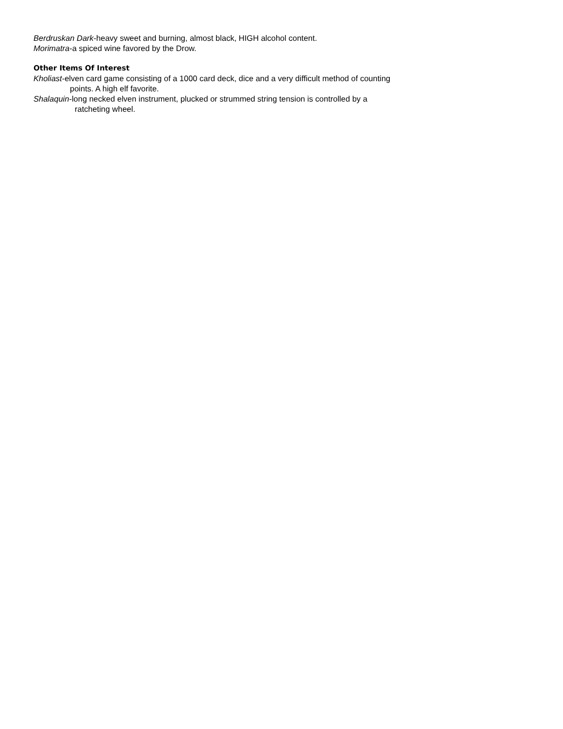Berdruskan Dark-heavy sweet and burning, almost black, HIGH alcohol content.
Morimatra-a spiced wine favored by the Drow.
Other Items Of Interest
Kholiast-elven card game consisting of a 1000 card deck, dice and a very difficult method of counting
points. A high elf favorite.
Shalaquin-long necked elven instrument, plucked or strummed string tension is controlled by a
ratcheting wheel.